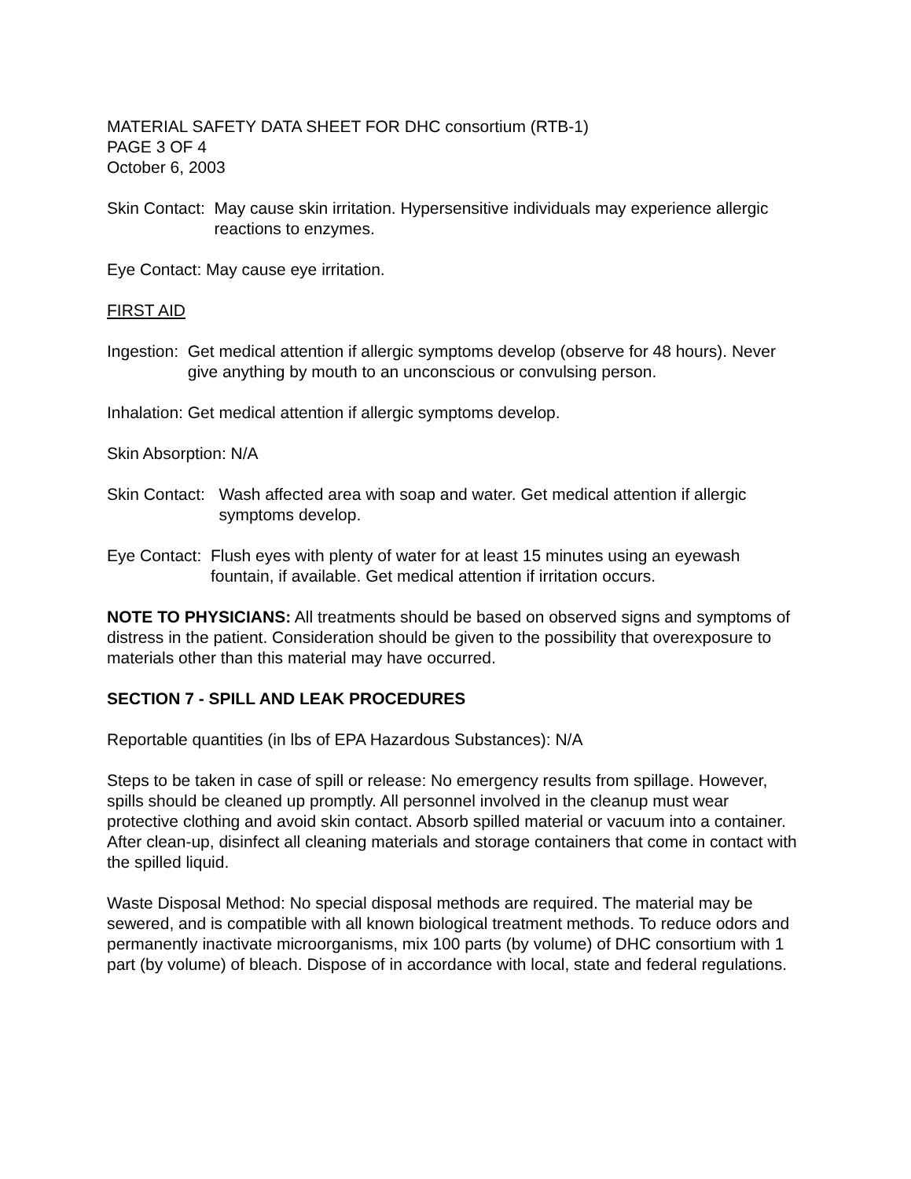MATERIAL SAFETY DATA SHEET FOR DHC consortium (RTB-1)
PAGE 3 OF 4
October 6, 2003
Skin Contact: May cause skin irritation. Hypersensitive individuals may experience allergic reactions to enzymes.
Eye Contact: May cause eye irritation.
FIRST AID
Ingestion: Get medical attention if allergic symptoms develop (observe for 48 hours). Never give anything by mouth to an unconscious or convulsing person.
Inhalation: Get medical attention if allergic symptoms develop.
Skin Absorption: N/A
Skin Contact: Wash affected area with soap and water. Get medical attention if allergic symptoms develop.
Eye Contact: Flush eyes with plenty of water for at least 15 minutes using an eyewash fountain, if available. Get medical attention if irritation occurs.
NOTE TO PHYSICIANS: All treatments should be based on observed signs and symptoms of distress in the patient. Consideration should be given to the possibility that overexposure to materials other than this material may have occurred.
SECTION 7 - SPILL AND LEAK PROCEDURES
Reportable quantities (in lbs of EPA Hazardous Substances): N/A
Steps to be taken in case of spill or release: No emergency results from spillage. However, spills should be cleaned up promptly. All personnel involved in the cleanup must wear protective clothing and avoid skin contact. Absorb spilled material or vacuum into a container. After clean-up, disinfect all cleaning materials and storage containers that come in contact with the spilled liquid.
Waste Disposal Method: No special disposal methods are required. The material may be sewered, and is compatible with all known biological treatment methods. To reduce odors and permanently inactivate microorganisms, mix 100 parts (by volume) of DHC consortium with 1 part (by volume) of bleach. Dispose of in accordance with local, state and federal regulations.